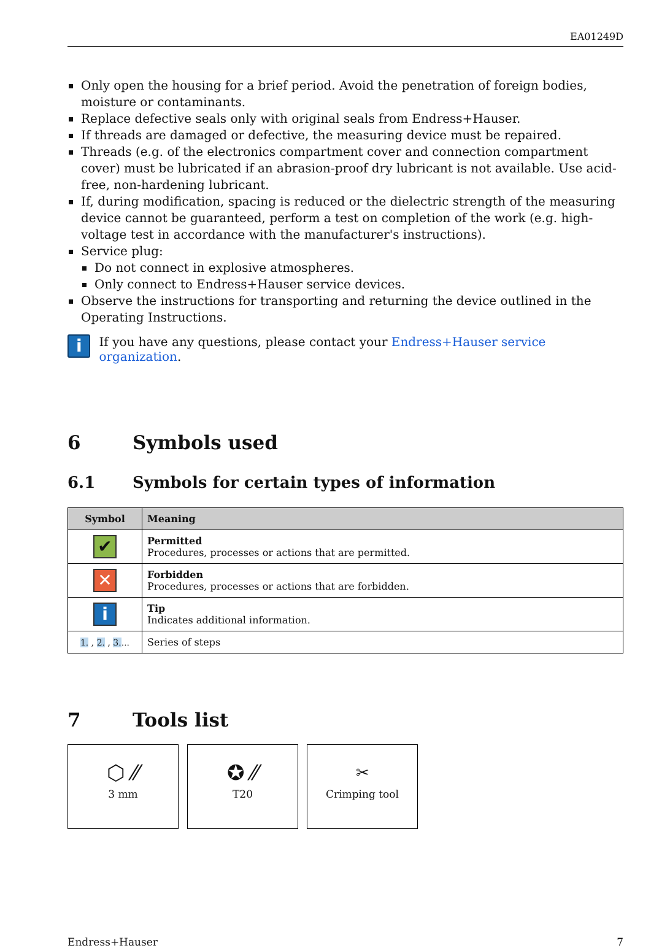EA01249D
Only open the housing for a brief period. Avoid the penetration of foreign bodies, moisture or contaminants.
Replace defective seals only with original seals from Endress+Hauser.
If threads are damaged or defective, the measuring device must be repaired.
Threads (e.g. of the electronics compartment cover and connection compartment cover) must be lubricated if an abrasion-proof dry lubricant is not available. Use acid-free, non-hardening lubricant.
If, during modification, spacing is reduced or the dielectric strength of the measuring device cannot be guaranteed, perform a test on completion of the work (e.g. high-voltage test in accordance with the manufacturer's instructions).
Service plug:
Do not connect in explosive atmospheres.
Only connect to Endress+Hauser service devices.
Observe the instructions for transporting and returning the device outlined in the Operating Instructions.
i
If you have any questions, please contact your Endress+Hauser service organization.
6 Symbols used
6.1 Symbols for certain types of information
| Symbol | Meaning |
| --- | --- |
| ✔ | Permitted Procedures, processes or actions that are permitted. |
| ✕ | Forbidden Procedures, processes or actions that are forbidden. |
| i | Tip Indicates additional information. |
| 1. , 2. , 3. ... | Series of steps |
7 Tools list
⬡ ⁄⁄
3 mm
✪ ⁄⁄
T20
✂
Crimping tool
Endress+Hauser 7